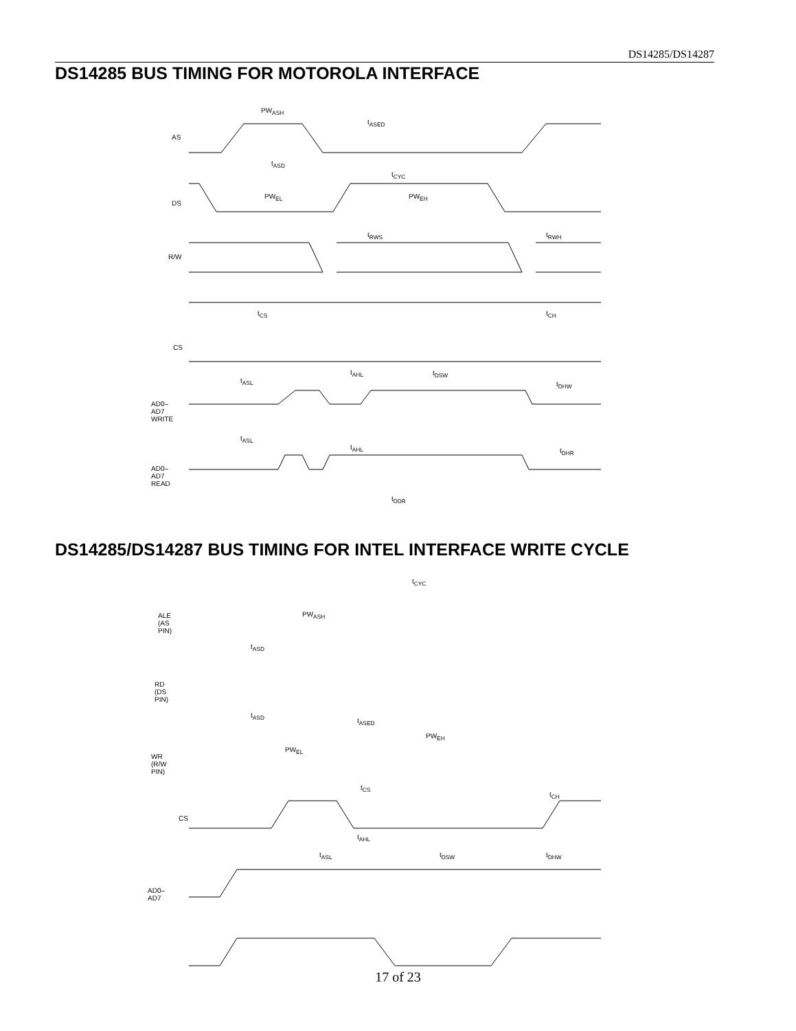DS14285/DS14287
DS14285 BUS TIMING FOR MOTOROLA INTERFACE
AS
DS
R/W
CS
AD0–AD7
WRITE
AD0–AD7
READ
PW<sub>ASH</sub>
t<sub>ASED</sub>
t<sub>ASD</sub>
t<sub>CYC</sub>
PW<sub>EL</sub> PW<sub>EH</sub>
t<sub>RWS</sub> t<sub>RWH</sub>
t<sub>CS</sub> t<sub>CH</sub>
t<sub>AHL</sub> t<sub>DSW</sub>
t<sub>ASL</sub> t<sub>DHW</sub>
t<sub>ASL</sub>
t<sub>AHL</sub> t<sub>DHR</sub>
t<sub>DDR</sub>
DS14285/DS14287 BUS TIMING FOR INTEL INTERFACE WRITE CYCLE
t<sub>CYC</sub>
ALE
(AS PIN)
PW<sub>ASH</sub>
t<sub>ASD</sub>
RD
(DS PIN)
t<sub>ASD</sub>
t<sub>ASED</sub>
PW<sub>EH</sub>
PW<sub>EL</sub>
WR
(R/W PIN)
t<sub>CS</sub>
t<sub>CH</sub>
CS
t<sub>AHL</sub>
t<sub>ASL</sub> t<sub>DSW</sub> t<sub>DHW</sub>
AD0–AD7
17 of 23